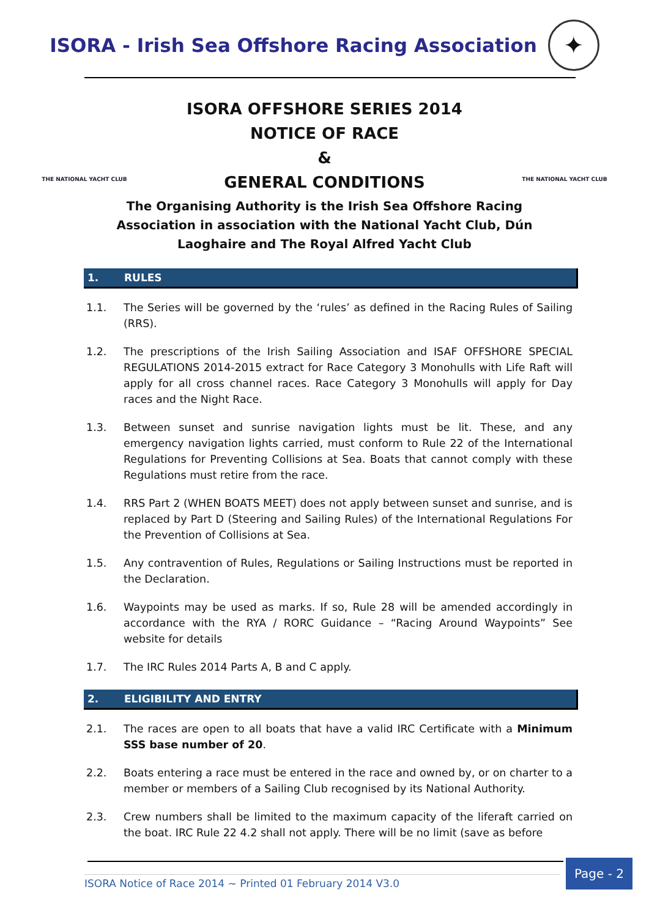ISORA - Irish Sea Offshore Racing Association
✦
THE NATIONAL YACHT CLUB THE NATIONAL YACHT CLUB
ISORA OFFSHORE SERIES 2014
NOTICE OF RACE
&
GENERAL CONDITIONS
The Organising Authority is the Irish Sea Offshore Racing Association in association with the National Yacht Club, Dún Laoghaire and The Royal Alfred Yacht Club
1. RULES
1.1. The Series will be governed by the ‘rules’ as defined in the Racing Rules of Sailing (RRS).
1.2. The prescriptions of the Irish Sailing Association and ISAF OFFSHORE SPECIAL REGULATIONS 2014-2015 extract for Race Category 3 Monohulls with Life Raft will apply for all cross channel races. Race Category 3 Monohulls will apply for Day races and the Night Race.
1.3. Between sunset and sunrise navigation lights must be lit. These, and any emergency navigation lights carried, must conform to Rule 22 of the International Regulations for Preventing Collisions at Sea. Boats that cannot comply with these Regulations must retire from the race.
1.4. RRS Part 2 (WHEN BOATS MEET) does not apply between sunset and sunrise, and is replaced by Part D (Steering and Sailing Rules) of the International Regulations For the Prevention of Collisions at Sea.
1.5. Any contravention of Rules, Regulations or Sailing Instructions must be reported in the Declaration.
1.6. Waypoints may be used as marks. If so, Rule 28 will be amended accordingly in accordance with the RYA / RORC Guidance – “Racing Around Waypoints” See website for details
1.7. The IRC Rules 2014 Parts A, B and C apply.
2. ELIGIBILITY AND ENTRY
2.1. The races are open to all boats that have a valid IRC Certificate with a Minimum SSS base number of 20.
2.2. Boats entering a race must be entered in the race and owned by, or on charter to a member or members of a Sailing Club recognised by its National Authority.
2.3. Crew numbers shall be limited to the maximum capacity of the liferaft carried on the boat. IRC Rule 22 4.2 shall not apply. There will be no limit (save as before
ISORA Notice of Race 2014 ~ Printed 01 February 2014 V3.0
Page - 2